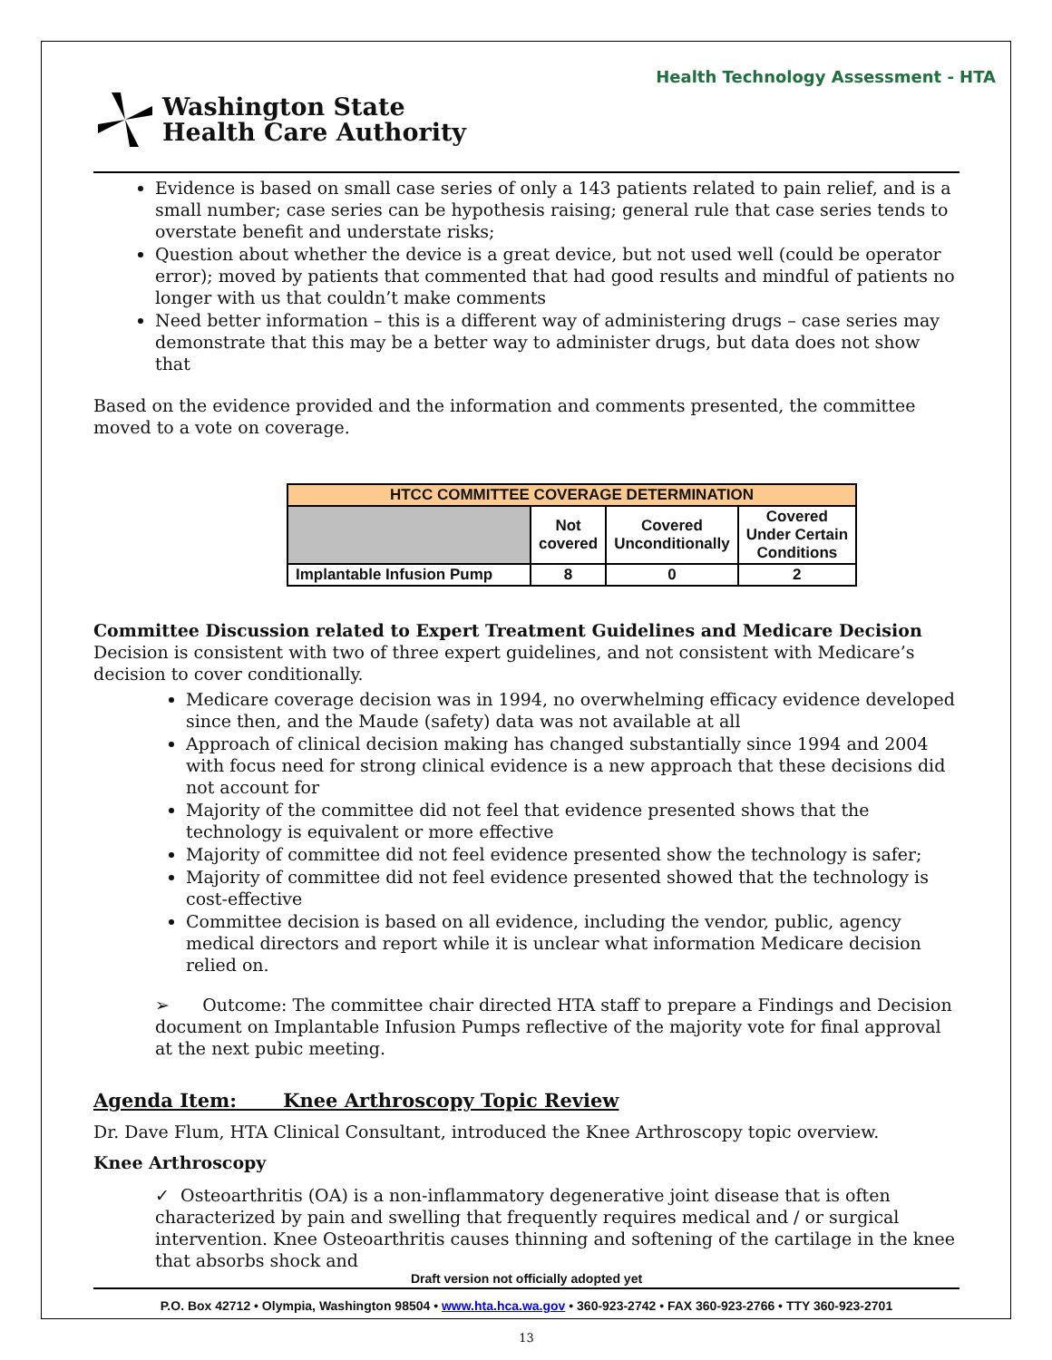Health Technology Assessment - HTA
Washington State
Health Care Authority
Evidence is based on small case series of only a 143 patients related to pain relief, and is a small number; case series can be hypothesis raising; general rule that case series tends to overstate benefit and understate risks;
Question about whether the device is a great device, but not used well (could be operator error); moved by patients that commented that had good results and mindful of patients no longer with us that couldn’t make comments
Need better information – this is a different way of administering drugs – case series may demonstrate that this may be a better way to administer drugs, but data does not show that
Based on the evidence provided and the information and comments presented, the committee moved to a vote on coverage.
| HTCC COMMITTEE COVERAGE DETERMINATION | | | |
| --- | --- | --- | --- |
| | Not covered | Covered Unconditionally | Covered Under Certain Conditions |
| Implantable Infusion Pump | 8 | 0 | 2 |
Committee Discussion related to Expert Treatment Guidelines and Medicare Decision
Decision is consistent with two of three expert guidelines, and not consistent with Medicare’s decision to cover conditionally.
Medicare coverage decision was in 1994, no overwhelming efficacy evidence developed since then, and the Maude (safety) data was not available at all
Approach of clinical decision making has changed substantially since 1994 and 2004 with focus need for strong clinical evidence is a new approach that these decisions did not account for
Majority of the committee did not feel that evidence presented shows that the technology is equivalent or more effective
Majority of committee did not feel evidence presented show the technology is safer;
Majority of committee did not feel evidence presented showed that the technology is cost-effective
Committee decision is based on all evidence, including the vendor, public, agency medical directors and report while it is unclear what information Medicare decision relied on.
➢ Outcome: The committee chair directed HTA staff to prepare a Findings and Decision document on Implantable Infusion Pumps reflective of the majority vote for final approval at the next pubic meeting.
Agenda Item: Knee Arthroscopy Topic Review
Dr. Dave Flum, HTA Clinical Consultant, introduced the Knee Arthroscopy topic overview.
Knee Arthroscopy
✓ Osteoarthritis (OA) is a non-inflammatory degenerative joint disease that is often characterized by pain and swelling that frequently requires medical and / or surgical intervention. Knee Osteoarthritis causes thinning and softening of the cartilage in the knee that absorbs shock and
Draft version not officially adopted yet
P.O. Box 42712 • Olympia, Washington 98504 • www.hta.hca.wa.gov • 360-923-2742 • FAX 360-923-2766 • TTY 360-923-2701
13